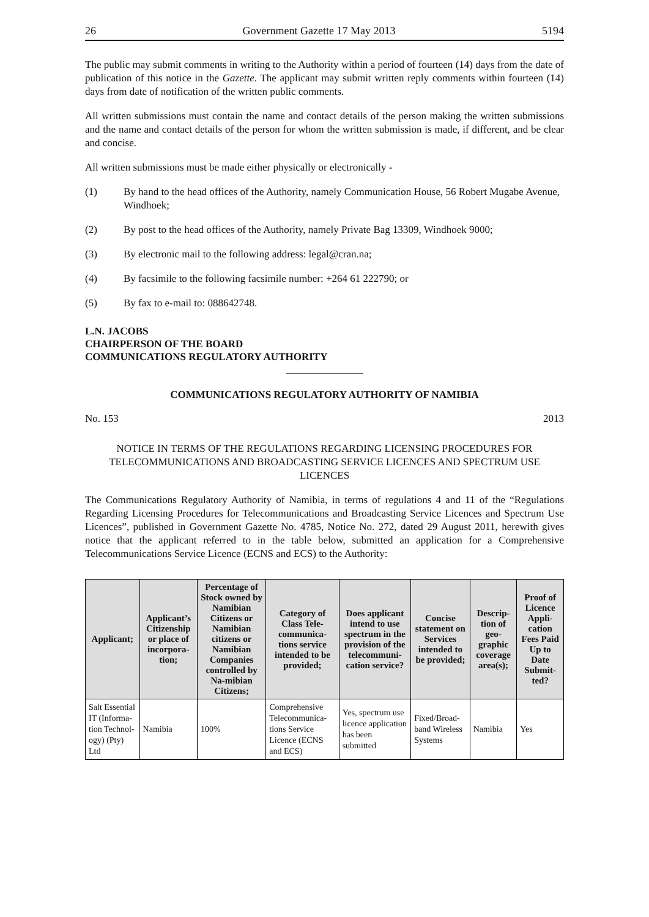26 Government Gazette 17 May 2013 5194
The public may submit comments in writing to the Authority within a period of fourteen (14) days from the date of publication of this notice in the Gazette. The applicant may submit written reply comments within fourteen (14) days from date of notification of the written public comments.
All written submissions must contain the name and contact details of the person making the written submissions and the name and contact details of the person for whom the written submission is made, if different, and be clear and concise.
All written submissions must be made either physically or electronically -
(1) By hand to the head offices of the Authority, namely Communication House, 56 Robert Mugabe Avenue, Windhoek;
(2) By post to the head offices of the Authority, namely Private Bag 13309, Windhoek 9000;
(3) By electronic mail to the following address: legal@cran.na;
(4) By facsimile to the following facsimile number: +264 61 222790; or
(5) By fax to e-mail to: 088642748.
L.N. JACOBS
CHAIRPERSON OF THE BOARD
COMMUNICATIONS REGULATORY AUTHORITY
COMMUNICATIONS REGULATORY AUTHORITY OF NAMIBIA
No. 153 2013
NOTICE IN TERMS OF THE REGULATIONS REGARDING LICENSING PROCEDURES FOR TELECOMMUNICATIONS AND BROADCASTING SERVICE LICENCES AND SPECTRUM USE LICENCES
The Communications Regulatory Authority of Namibia, in terms of regulations 4 and 11 of the “Regulations Regarding Licensing Procedures for Telecommunications and Broadcasting Service Licences and Spectrum Use Licences”, published in Government Gazette No. 4785, Notice No. 272, dated 29 August 2011, herewith gives notice that the applicant referred to in the table below, submitted an application for a Comprehensive Telecommunications Service Licence (ECNS and ECS) to the Authority:
| Applicant; | Applicant’s Citizenship or place of incorpora-tion; | Percentage of Stock owned by Namibian Citizens or Namibian citizens or Namibian Companies controlled by Na-mibian Citizens; | Category of Class Tele-communica-tions service intended to be provided; | Does applicant intend to use spectrum in the provision of the telecommuni-cation service? | Concise statement on Services intended to be provided; | Descrip-tion of geo-graphic coverage area(s); | Proof of Licence Appli-cation Fees Paid Up to Date Submit-ted? |
| --- | --- | --- | --- | --- | --- | --- | --- |
| Salt Essential IT (Informa-tion Technol-ogy) (Pty) Ltd | Namibia | 100% | Comprehensive Telecommunica-tions Service Licence (ECNS and ECS) | Yes, spectrum use licence application has been submitted | Fixed/Broad-band Wireless Systems | Namibia | Yes |